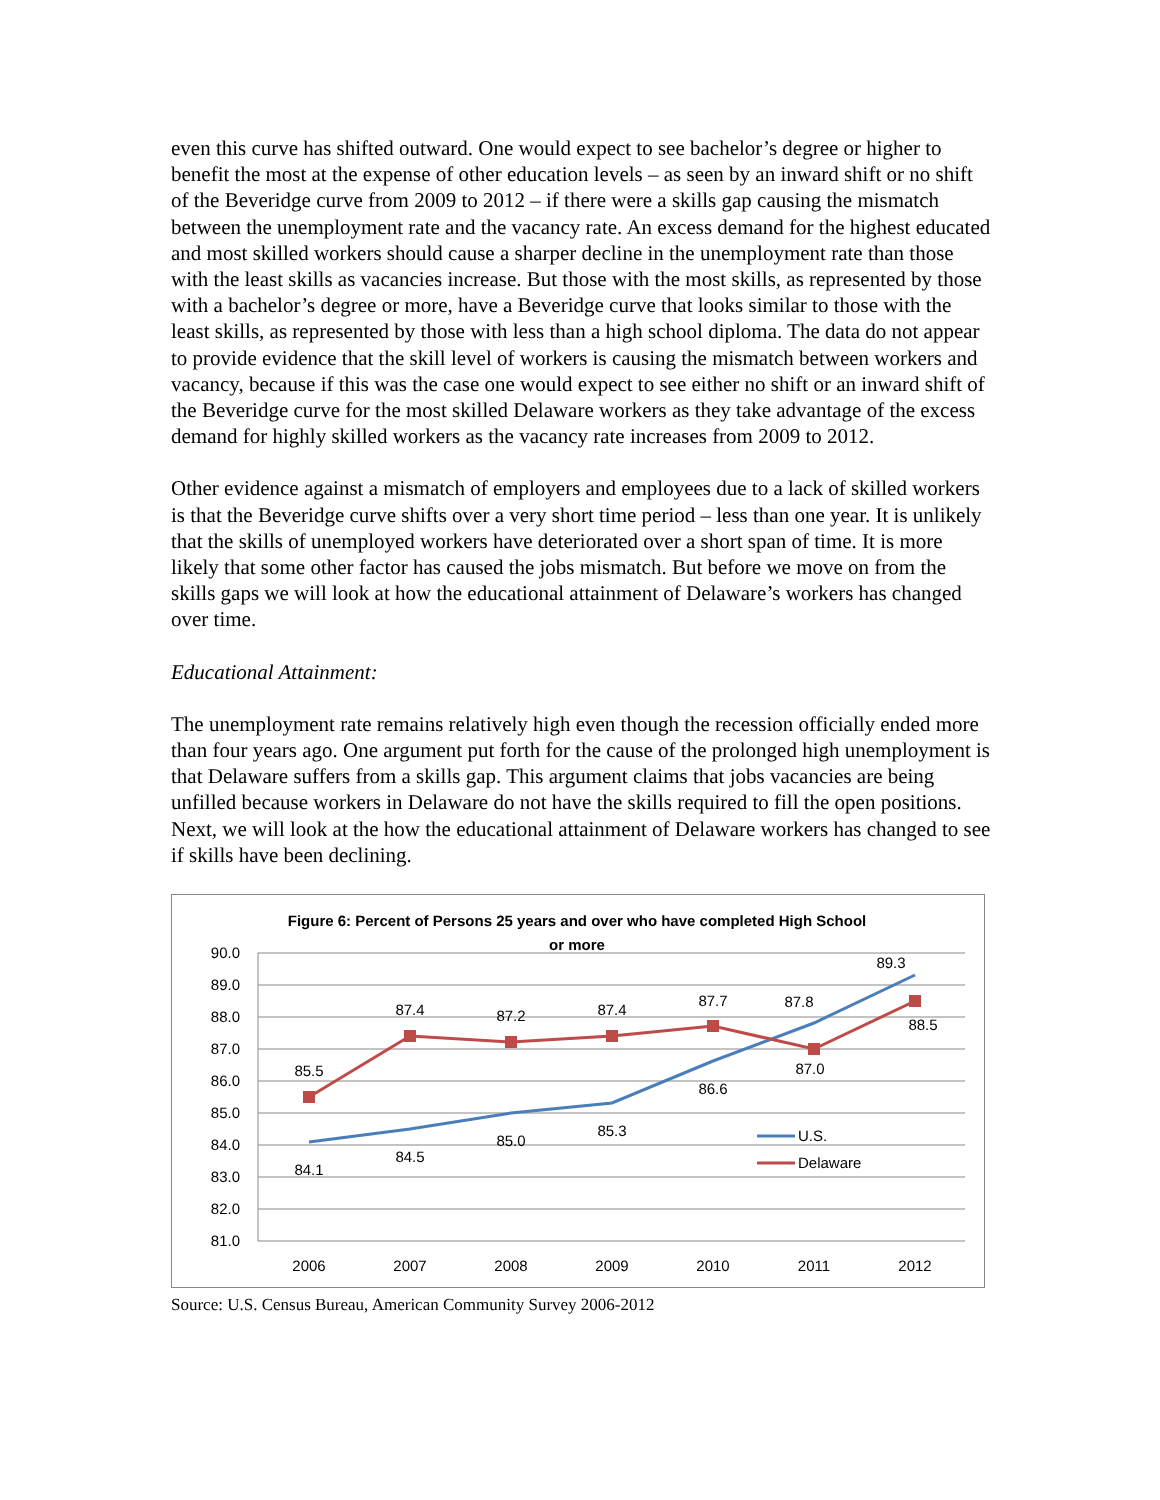even this curve has shifted outward. One would expect to see bachelor’s degree or higher to benefit the most at the expense of other education levels – as seen by an inward shift or no shift of the Beveridge curve from 2009 to 2012 – if there were a skills gap causing the mismatch between the unemployment rate and the vacancy rate. An excess demand for the highest educated and most skilled workers should cause a sharper decline in the unemployment rate than those with the least skills as vacancies increase. But those with the most skills, as represented by those with a bachelor’s degree or more, have a Beveridge curve that looks similar to those with the least skills, as represented by those with less than a high school diploma. The data do not appear to provide evidence that the skill level of workers is causing the mismatch between workers and vacancy, because if this was the case one would expect to see either no shift or an inward shift of the Beveridge curve for the most skilled Delaware workers as they take advantage of the excess demand for highly skilled workers as the vacancy rate increases from 2009 to 2012.
Other evidence against a mismatch of employers and employees due to a lack of skilled workers is that the Beveridge curve shifts over a very short time period – less than one year. It is unlikely that the skills of unemployed workers have deteriorated over a short span of time. It is more likely that some other factor has caused the jobs mismatch. But before we move on from the skills gaps we will look at how the educational attainment of Delaware’s workers has changed over time.
Educational Attainment:
The unemployment rate remains relatively high even though the recession officially ended more than four years ago. One argument put forth for the cause of the prolonged high unemployment is that Delaware suffers from a skills gap. This argument claims that jobs vacancies are being unfilled because workers in Delaware do not have the skills required to fill the open positions. Next, we will look at the how the educational attainment of Delaware workers has changed to see if skills have been declining.
Figure 6: Percent of Persons 25 years and over who have completed High School
or more
90.0
89.0
88.0
87.0
86.0
85.0
84.0
83.0
82.0
81.0
2006
2007
2008
2009
2010
2011
2012
84.1
84.5
85.0
85.3
86.6
89.3
85.5
87.4
87.2
87.4
87.7
87.8
87.0
88.5
U.S.
Delaware
Source: U.S. Census Bureau, American Community Survey 2006-2012